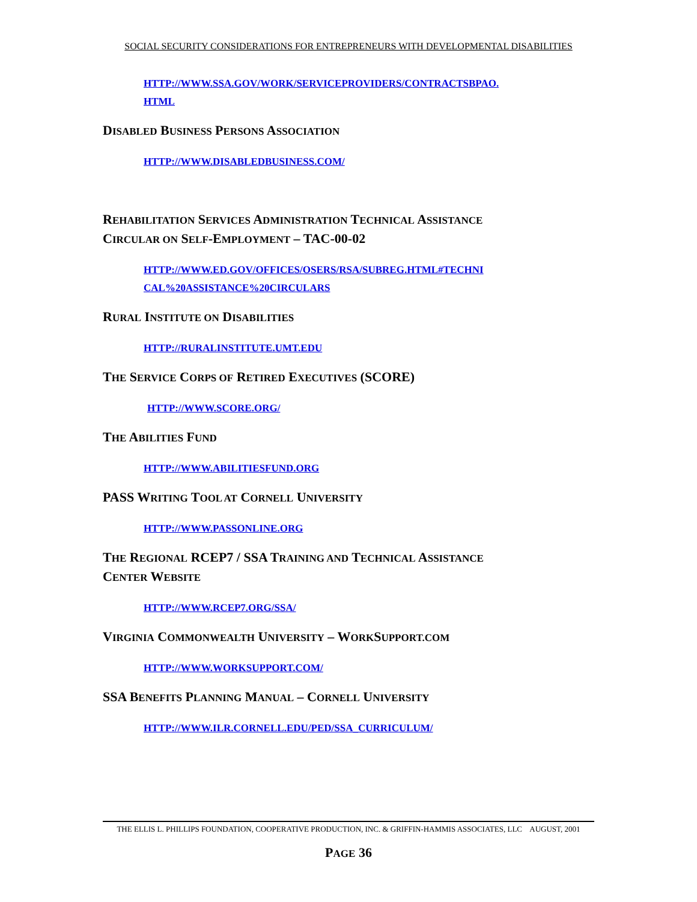SOCIAL SECURITY CONSIDERATIONS FOR ENTREPRENEURS WITH DEVELOPMENTAL DISABILITIES
HTTP://WWW.SSA.GOV/WORK/SERVICEPROVIDERS/CONTRACTSBPAO.
HTML
DISABLED BUSINESS PERSONS ASSOCIATION
HTTP://WWW.DISABLEDBUSINESS.COM/
REHABILITATION SERVICES ADMINISTRATION TECHNICAL ASSISTANCE
CIRCULAR ON SELF-EMPLOYMENT – TAC-00-02
HTTP://WWW.ED.GOV/OFFICES/OSERS/RSA/SUBREG.HTML#TECHNI
CAL%20ASSISTANCE%20CIRCULARS
RURAL INSTITUTE ON DISABILITIES
HTTP://RURALINSTITUTE.UMT.EDU
THE SERVICE CORPS OF RETIRED EXECUTIVES (SCORE)
HTTP://WWW.SCORE.ORG/
THE ABILITIES FUND
HTTP://WWW.ABILITIESFUND.ORG
PASS WRITING TOOL AT CORNELL UNIVERSITY
HTTP://WWW.PASSONLINE.ORG
THE REGIONAL RCEP7 / SSA TRAINING AND TECHNICAL ASSISTANCE
CENTER WEBSITE
HTTP://WWW.RCEP7.ORG/SSA/
VIRGINIA COMMONWEALTH UNIVERSITY – WORKSUPPORT.COM
HTTP://WWW.WORKSUPPORT.COM/
SSA BENEFITS PLANNING MANUAL – CORNELL UNIVERSITY
HTTP://WWW.ILR.CORNELL.EDU/PED/SSA_CURRICULUM/
THE ELLIS L. PHILLIPS FOUNDATION, COOPERATIVE PRODUCTION, INC. & GRIFFIN-HAMMIS ASSOCIATES, LLC AUGUST, 2001
PAGE 36